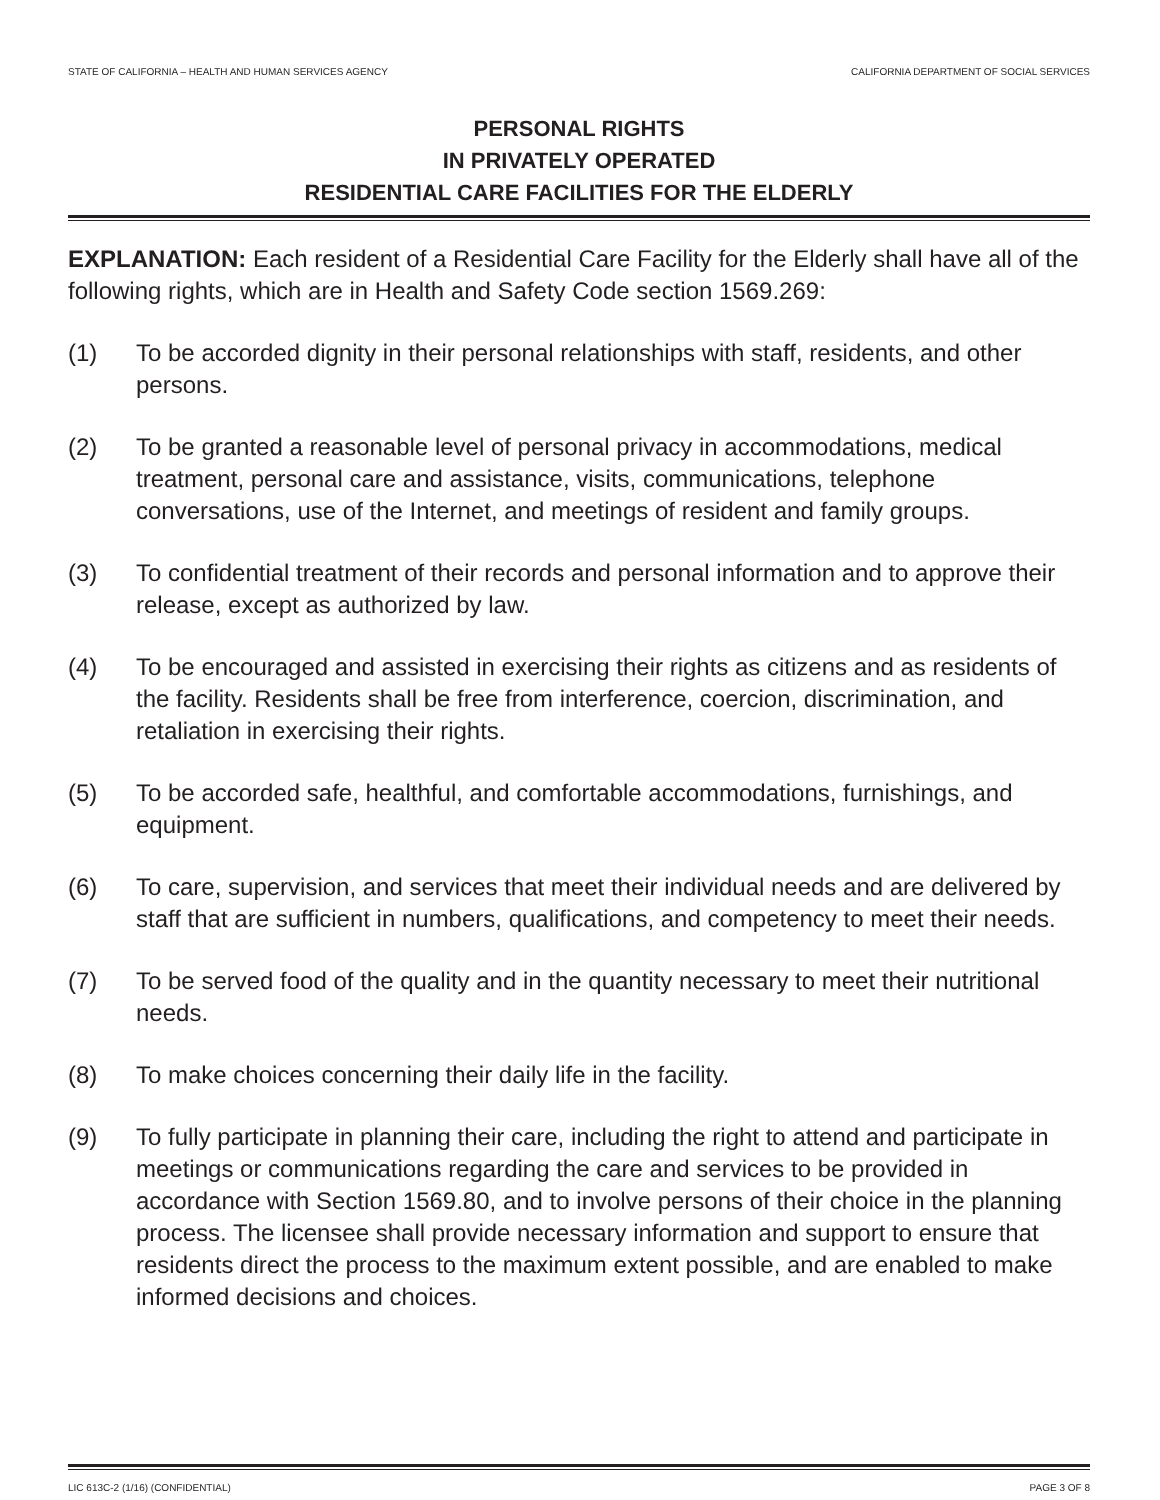STATE OF CALIFORNIA – HEALTH AND HUMAN SERVICES AGENCY CALIFORNIA DEPARTMENT OF SOCIAL SERVICES
PERSONAL RIGHTS
IN PRIVATELY OPERATED
RESIDENTIAL CARE FACILITIES FOR THE ELDERLY
EXPLANATION: Each resident of a Residential Care Facility for the Elderly shall have all of the following rights, which are in Health and Safety Code section 1569.269:
(1) To be accorded dignity in their personal relationships with staff, residents, and other persons.
(2) To be granted a reasonable level of personal privacy in accommodations, medical treatment, personal care and assistance, visits, communications, telephone conversations, use of the Internet, and meetings of resident and family groups.
(3) To confidential treatment of their records and personal information and to approve their release, except as authorized by law.
(4) To be encouraged and assisted in exercising their rights as citizens and as residents of the facility. Residents shall be free from interference, coercion, discrimination, and retaliation in exercising their rights.
(5) To be accorded safe, healthful, and comfortable accommodations, furnishings, and equipment.
(6) To care, supervision, and services that meet their individual needs and are delivered by staff that are sufficient in numbers, qualifications, and competency to meet their needs.
(7) To be served food of the quality and in the quantity necessary to meet their nutritional needs.
(8) To make choices concerning their daily life in the facility.
(9) To fully participate in planning their care, including the right to attend and participate in meetings or communications regarding the care and services to be provided in accordance with Section 1569.80, and to involve persons of their choice in the planning process. The licensee shall provide necessary information and support to ensure that residents direct the process to the maximum extent possible, and are enabled to make informed decisions and choices.
LIC 613C-2 (1/16) (CONFIDENTIAL) PAGE 3 OF 8